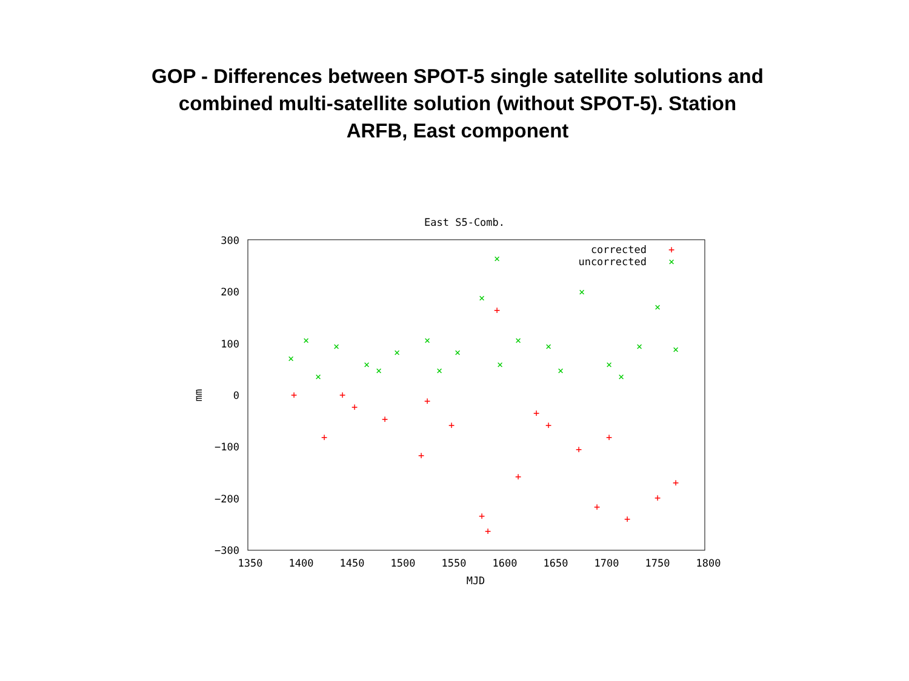GOP - Differences between SPOT-5 single satellite solutions and combined multi-satellite solution (without SPOT-5). Station ARFB, East component
East S5-Comb.
300
200
100
0
−100
−200
−300
1350
1400
1450
1500
1550
1600
1650
1700
1750
1800
MJD
mm
corrected
uncorrected
+
×
×
×
×
×
×
×
×
×
×
×
×
×
×
×
×
×
×
×
×
×
×
×
+
+
+
+
+
+
+
+
+
+
+
+
+
+
+
+
+
+
+
+